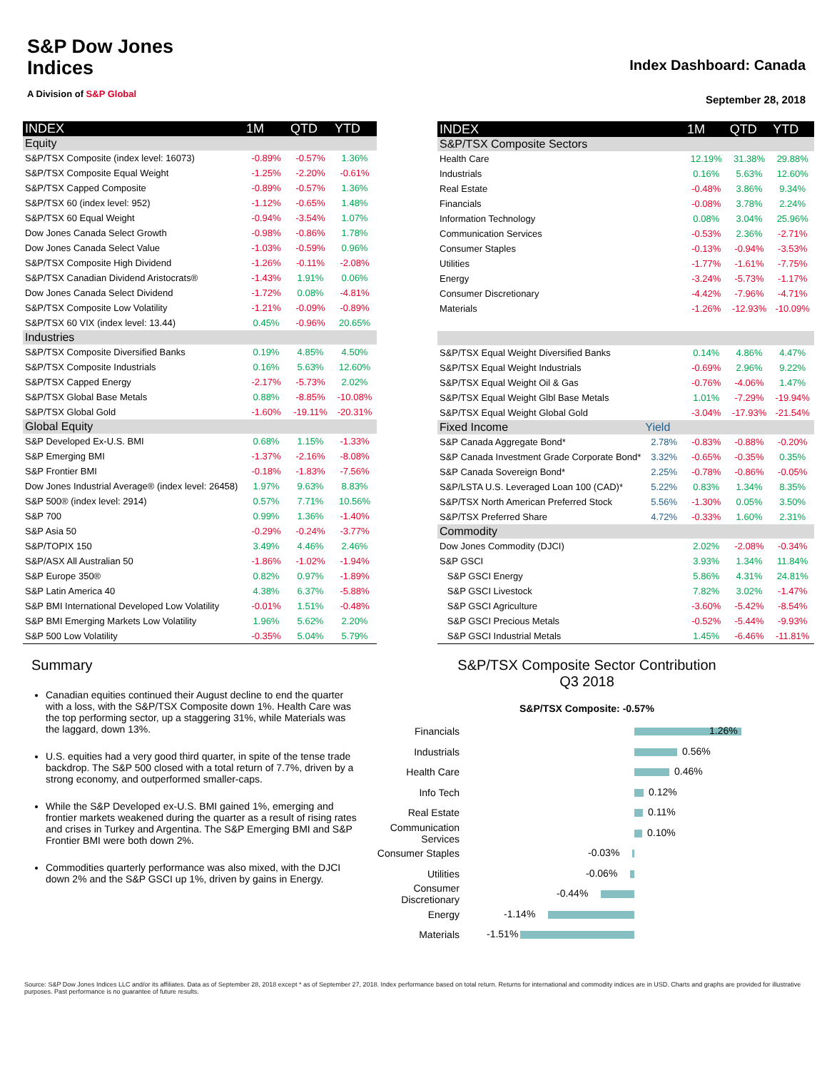S&P Dow Jones
Indices
A Division of S&P Global
Index Dashboard: Canada
September 28, 2018
| INDEX | 1M | QTD | YTD |
| --- | --- | --- | --- |
| Equity | | | |
| S&P/TSX Composite (index level: 16073) | -0.89% | -0.57% | 1.36% |
| S&P/TSX Composite Equal Weight | -1.25% | -2.20% | -0.61% |
| S&P/TSX Capped Composite | -0.89% | -0.57% | 1.36% |
| S&P/TSX 60 (index level: 952) | -1.12% | -0.65% | 1.48% |
| S&P/TSX 60 Equal Weight | -0.94% | -3.54% | 1.07% |
| Dow Jones Canada Select Growth | -0.98% | -0.86% | 1.78% |
| Dow Jones Canada Select Value | -1.03% | -0.59% | 0.96% |
| S&P/TSX Composite High Dividend | -1.26% | -0.11% | -2.08% |
| S&P/TSX Canadian Dividend Aristocrats® | -1.43% | 1.91% | 0.06% |
| Dow Jones Canada Select Dividend | -1.72% | 0.08% | -4.81% |
| S&P/TSX Composite Low Volatility | -1.21% | -0.09% | -0.89% |
| S&P/TSX 60 VIX (index level: 13.44) | 0.45% | -0.96% | 20.65% |
| Industries | | | |
| S&P/TSX Composite Diversified Banks | 0.19% | 4.85% | 4.50% |
| S&P/TSX Composite Industrials | 0.16% | 5.63% | 12.60% |
| S&P/TSX Capped Energy | -2.17% | -5.73% | 2.02% |
| S&P/TSX Global Base Metals | 0.88% | -8.85% | -10.08% |
| S&P/TSX Global Gold | -1.60% | -19.11% | -20.31% |
| Global Equity | | | |
| S&P Developed Ex-U.S. BMI | 0.68% | 1.15% | -1.33% |
| S&P Emerging BMI | -1.37% | -2.16% | -8.08% |
| S&P Frontier BMI | -0.18% | -1.83% | -7.56% |
| Dow Jones Industrial Average® (index level: 26458) | 1.97% | 9.63% | 8.83% |
| S&P 500® (index level: 2914) | 0.57% | 7.71% | 10.56% |
| S&P 700 | 0.99% | 1.36% | -1.40% |
| S&P Asia 50 | -0.29% | -0.24% | -3.77% |
| S&P/TOPIX 150 | 3.49% | 4.46% | 2.46% |
| S&P/ASX All Australian 50 | -1.86% | -1.02% | -1.94% |
| S&P Europe 350® | 0.82% | 0.97% | -1.89% |
| S&P Latin America 40 | 4.38% | 6.37% | -5.88% |
| S&P BMI International Developed Low Volatility | -0.01% | 1.51% | -0.48% |
| S&P BMI Emerging Markets Low Volatility | 1.96% | 5.62% | 2.20% |
| S&P 500 Low Volatility | -0.35% | 5.04% | 5.79% |
| INDEX | | 1M | QTD | YTD |
| --- | --- | --- | --- | --- |
| S&P/TSX Composite Sectors | | | | |
| Health Care | | 12.19% | 31.38% | 29.88% |
| Industrials | | 0.16% | 5.63% | 12.60% |
| Real Estate | | -0.48% | 3.86% | 9.34% |
| Financials | | -0.08% | 3.78% | 2.24% |
| Information Technology | | 0.08% | 3.04% | 25.96% |
| Communication Services | | -0.53% | 2.36% | -2.71% |
| Consumer Staples | | -0.13% | -0.94% | -3.53% |
| Utilities | | -1.77% | -1.61% | -7.75% |
| Energy | | -3.24% | -5.73% | -1.17% |
| Consumer Discretionary | | -4.42% | -7.96% | -4.71% |
| Materials | | -1.26% | -12.93% | -10.09% |
| S&P/TSX Equal Weight Diversified Banks | | 0.14% | 4.86% | 4.47% |
| S&P/TSX Equal Weight Industrials | | -0.69% | 2.96% | 9.22% |
| S&P/TSX Equal Weight Oil & Gas | | -0.76% | -4.06% | 1.47% |
| S&P/TSX Equal Weight Glbl Base Metals | | 1.01% | -7.29% | -19.94% |
| S&P/TSX Equal Weight Global Gold | | -3.04% | -17.93% | -21.54% |
| Fixed Income | Yield | | | |
| S&P Canada Aggregate Bond* | 2.78% | -0.83% | -0.88% | -0.20% |
| S&P Canada Investment Grade Corporate Bond* | 3.32% | -0.65% | -0.35% | 0.35% |
| S&P Canada Sovereign Bond* | 2.25% | -0.78% | -0.86% | -0.05% |
| S&P/LSTA U.S. Leveraged Loan 100 (CAD)* | 5.22% | 0.83% | 1.34% | 8.35% |
| S&P/TSX North American Preferred Stock | 5.56% | -1.30% | 0.05% | 3.50% |
| S&P/TSX Preferred Share | 4.72% | -0.33% | 1.60% | 2.31% |
| Commodity | | | | |
| Dow Jones Commodity (DJCI) | | 2.02% | -2.08% | -0.34% |
| S&P GSCI | | 3.93% | 1.34% | 11.84% |
| S&P GSCI Energy | | 5.86% | 4.31% | 24.81% |
| S&P GSCI Livestock | | 7.82% | 3.02% | -1.47% |
| S&P GSCI Agriculture | | -3.60% | -5.42% | -8.54% |
| S&P GSCI Precious Metals | | -0.52% | -5.44% | -9.93% |
| S&P GSCI Industrial Metals | | 1.45% | -6.46% | -11.81% |
Summary
Canadian equities continued their August decline to end the quarter with a loss, with the S&P/TSX Composite down 1%. Health Care was the top performing sector, up a staggering 31%, while Materials was the laggard, down 13%.
U.S. equities had a very good third quarter, in spite of the tense trade backdrop. The S&P 500 closed with a total return of 7.7%, driven by a strong economy, and outperformed smaller-caps.
While the S&P Developed ex-U.S. BMI gained 1%, emerging and frontier markets weakened during the quarter as a result of rising rates and crises in Turkey and Argentina. The S&P Emerging BMI and S&P Frontier BMI were both down 2%.
Commodities quarterly performance was also mixed, with the DJCI down 2% and the S&P GSCI up 1%, driven by gains in Energy.
S&P/TSX Composite Sector Contribution
Q3 2018
S&P/TSX Composite: -0.57%
Financials
1.26%
Industrials
0.56%
Health Care
0.46%
Info Tech
0.12%
Real Estate
0.11%
Communication Services
0.10%
Consumer Staples
-0.03%
Utilities
-0.06%
Consumer Discretionary
-0.44%
Energy
-1.14%
Materials
-1.51%
Source: S&P Dow Jones Indices LLC and/or its affiliates. Data as of September 28, 2018 except * as of September 27, 2018. Index performance based on total return. Returns for international and commodity indices are in USD. Charts and graphs are provided for illustrative purposes. Past performance is no guarantee of future results.